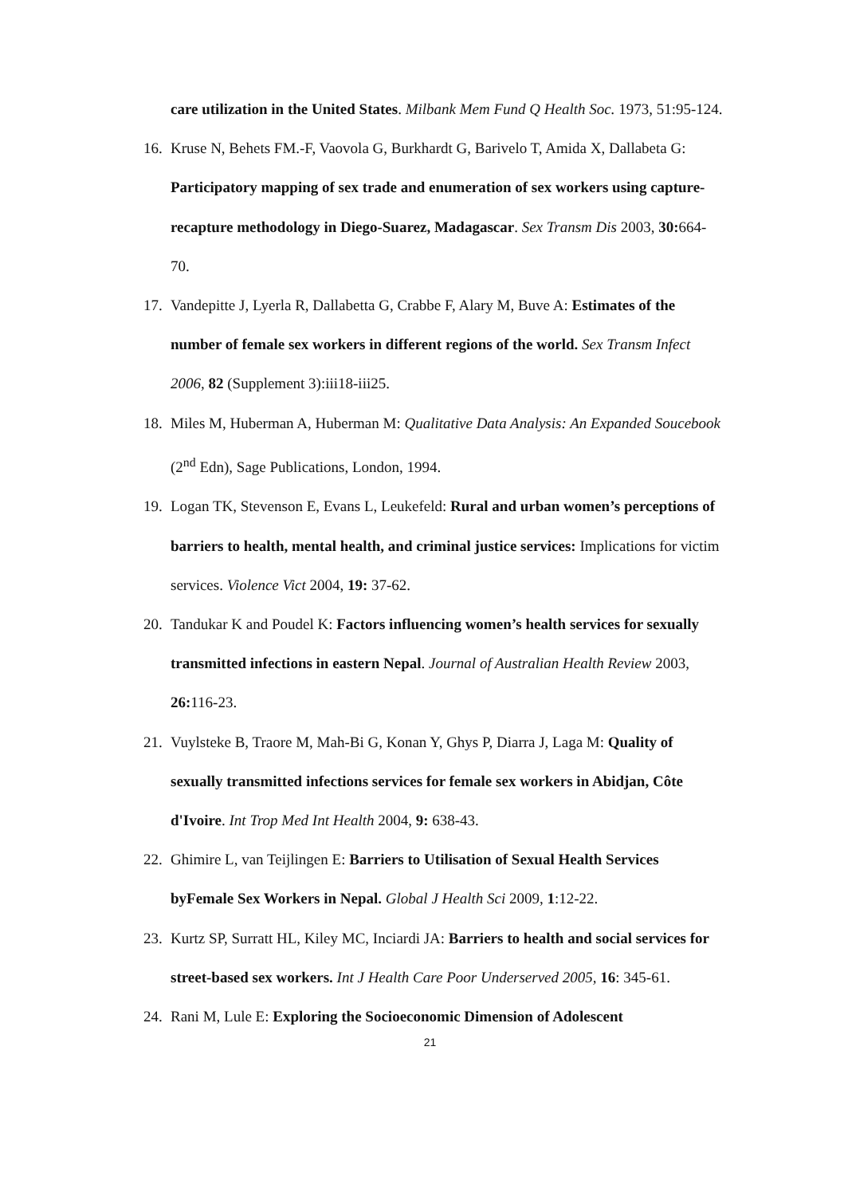care utilization in the United States. Milbank Mem Fund Q Health Soc. 1973, 51:95-124.
16. Kruse N, Behets FM.-F, Vaovola G, Burkhardt G, Barivelo T, Amida X, Dallabeta G: Participatory mapping of sex trade and enumeration of sex workers using capture- recapture methodology in Diego-Suarez, Madagascar. Sex Transm Dis 2003, 30: 664-70.
17. Vandepitte J, Lyerla R, Dallabetta G, Crabbe F, Alary M, Buve A: Estimates of the number of female sex workers in different regions of the world. Sex Transm Infect 2006, 82 (Supplement 3):iii18-iii25.
18. Miles M, Huberman A, Huberman M: Qualitative Data Analysis: An Expanded Soucebook (2<sup>nd</sup> Edn), Sage Publications, London, 1994.
19. Logan TK, Stevenson E, Evans L, Leukefeld: Rural and urban women’s perceptions of barriers to health, mental health, and criminal justice services: Implications for victim services. Violence Vict 2004, 19: 37-62.
20. Tandukar K and Poudel K: Factors influencing women’s health services for sexually transmitted infections in eastern Nepal. Journal of Australian Health Review 2003, 26: 116-23.
21. Vuylsteke B, Traore M, Mah-Bi G, Konan Y, Ghys P, Diarra J, Laga M: Quality of sexually transmitted infections services for female sex workers in Abidjan, Côte d'Ivoire. Int Trop Med Int Health 2004, 9: 638-43.
22. Ghimire L, van Teijlingen E: Barriers to Utilisation of Sexual Health Services byFemale Sex Workers in Nepal. Global J Health Sci 2009, 1:12-22.
23. Kurtz SP, Surratt HL, Kiley MC, Inciardi JA: Barriers to health and social services for street-based sex workers. Int J Health Care Poor Underserved 2005, 16: 345-61.
24. Rani M, Lule E: Exploring the Socioeconomic Dimension of Adolescent
21